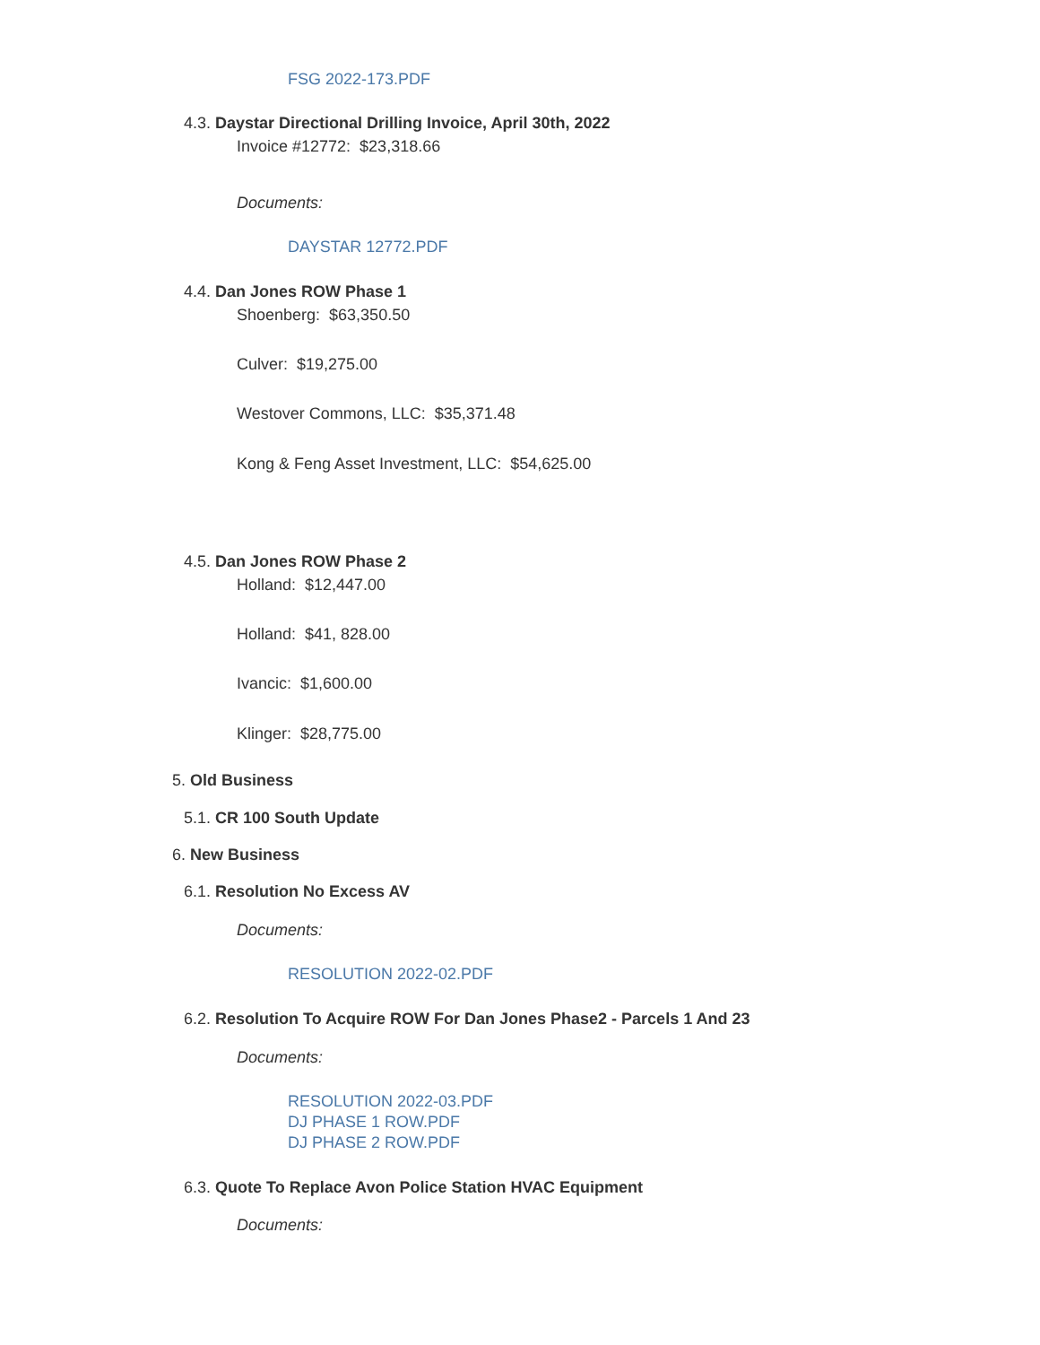FSG 2022-173.PDF
4.3. Daystar Directional Drilling Invoice, April 30th, 2022
Invoice #12772: $23,318.66
Documents:
DAYSTAR 12772.PDF
4.4. Dan Jones ROW Phase 1
Shoenberg: $63,350.50
Culver: $19,275.00
Westover Commons, LLC: $35,371.48
Kong & Feng Asset Investment, LLC: $54,625.00
4.5. Dan Jones ROW Phase 2
Holland: $12,447.00
Holland: $41, 828.00
Ivancic: $1,600.00
Klinger: $28,775.00
5. Old Business
5.1. CR 100 South Update
6. New Business
6.1. Resolution No Excess AV
Documents:
RESOLUTION 2022-02.PDF
6.2. Resolution To Acquire ROW For Dan Jones Phase2 - Parcels 1 And 23
Documents:
RESOLUTION 2022-03.PDF
DJ PHASE 1 ROW.PDF
DJ PHASE 2 ROW.PDF
6.3. Quote To Replace Avon Police Station HVAC Equipment
Documents: